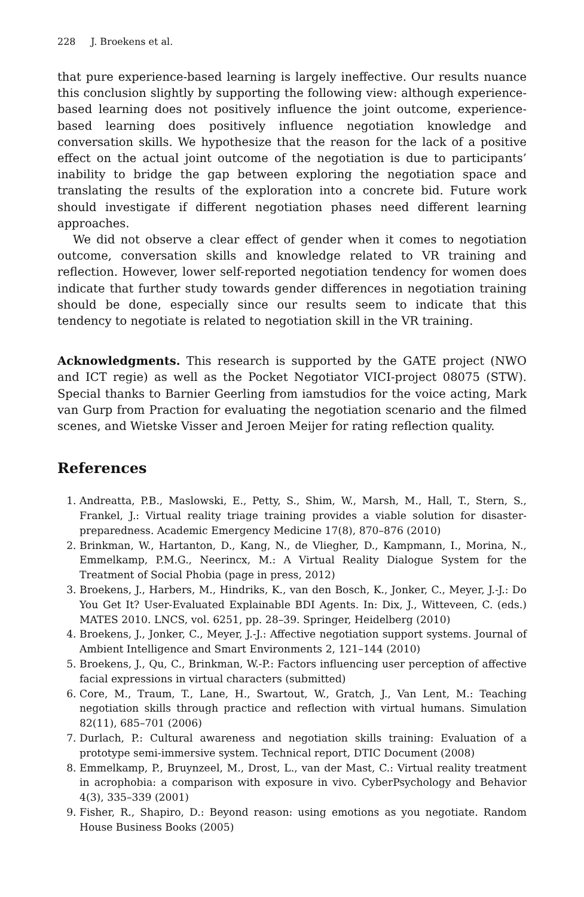228 J. Broekens et al.
that pure experience-based learning is largely ineffective. Our results nuance this conclusion slightly by supporting the following view: although experience-based learning does not positively influence the joint outcome, experience-based learning does positively influence negotiation knowledge and conversation skills. We hypothesize that the reason for the lack of a positive effect on the actual joint outcome of the negotiation is due to participants’ inability to bridge the gap between exploring the negotiation space and translating the results of the exploration into a concrete bid. Future work should investigate if different negotiation phases need different learning approaches.
We did not observe a clear effect of gender when it comes to negotiation outcome, conversation skills and knowledge related to VR training and reflection. However, lower self-reported negotiation tendency for women does indicate that further study towards gender differences in negotiation training should be done, especially since our results seem to indicate that this tendency to negotiate is related to negotiation skill in the VR training.
Acknowledgments. This research is supported by the GATE project (NWO and ICT regie) as well as the Pocket Negotiator VICI-project 08075 (STW). Special thanks to Barnier Geerling from iamstudios for the voice acting, Mark van Gurp from Praction for evaluating the negotiation scenario and the filmed scenes, and Wietske Visser and Jeroen Meijer for rating reflection quality.
References
1. Andreatta, P.B., Maslowski, E., Petty, S., Shim, W., Marsh, M., Hall, T., Stern, S., Frankel, J.: Virtual reality triage training provides a viable solution for disaster-preparedness. Academic Emergency Medicine 17(8), 870–876 (2010)
2. Brinkman, W., Hartanton, D., Kang, N., de Vliegher, D., Kampmann, I., Morina, N., Emmelkamp, P.M.G., Neerincx, M.: A Virtual Reality Dialogue System for the Treatment of Social Phobia (page in press, 2012)
3. Broekens, J., Harbers, M., Hindriks, K., van den Bosch, K., Jonker, C., Meyer, J.-J.: Do You Get It? User-Evaluated Explainable BDI Agents. In: Dix, J., Witteveen, C. (eds.) MATES 2010. LNCS, vol. 6251, pp. 28–39. Springer, Heidelberg (2010)
4. Broekens, J., Jonker, C., Meyer, J.-J.: Affective negotiation support systems. Journal of Ambient Intelligence and Smart Environments 2, 121–144 (2010)
5. Broekens, J., Qu, C., Brinkman, W.-P.: Factors influencing user perception of affective facial expressions in virtual characters (submitted)
6. Core, M., Traum, T., Lane, H., Swartout, W., Gratch, J., Van Lent, M.: Teaching negotiation skills through practice and reflection with virtual humans. Simulation 82(11), 685–701 (2006)
7. Durlach, P.: Cultural awareness and negotiation skills training: Evaluation of a prototype semi-immersive system. Technical report, DTIC Document (2008)
8. Emmelkamp, P., Bruynzeel, M., Drost, L., van der Mast, C.: Virtual reality treatment in acrophobia: a comparison with exposure in vivo. CyberPsychology and Behavior 4(3), 335–339 (2001)
9. Fisher, R., Shapiro, D.: Beyond reason: using emotions as you negotiate. Random House Business Books (2005)